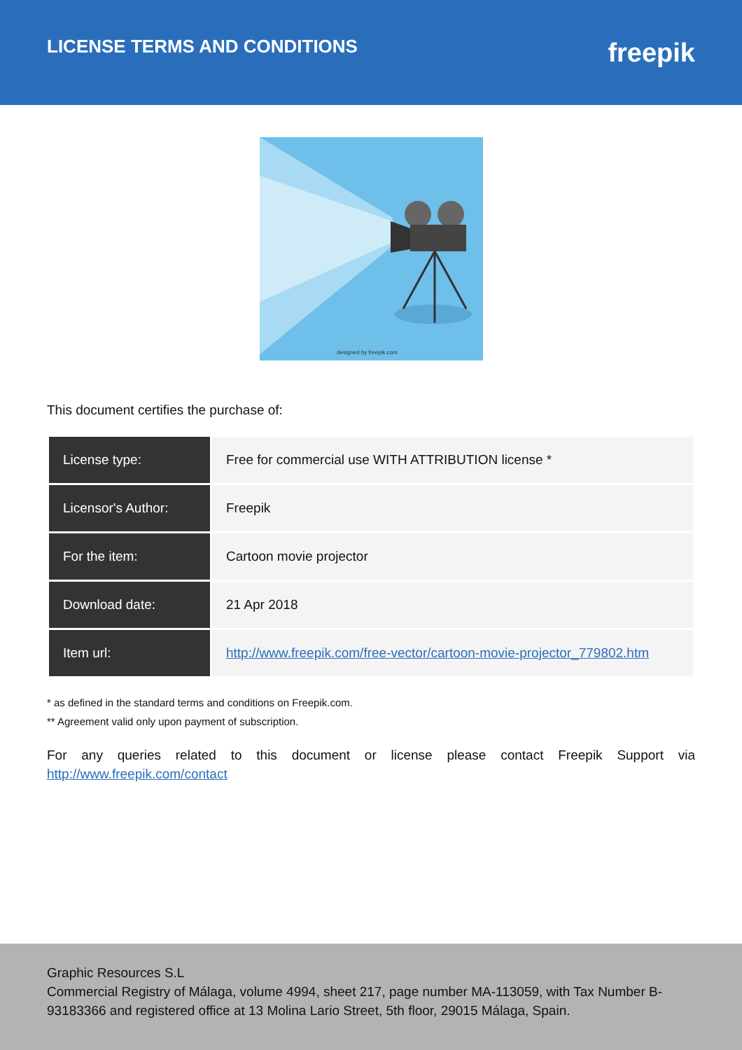LICENSE TERMS AND CONDITIONS
freepik
designed by freepik.com
This document certifies the purchase of:
| License type: | Free for commercial use WITH ATTRIBUTION license * |
| Licensor's Author: | Freepik |
| For the item: | Cartoon movie projector |
| Download date: | 21 Apr 2018 |
| Item url: | http://www.freepik.com/free-vector/cartoon-movie-projector_779802.htm |
* as defined in the standard terms and conditions on Freepik.com.
** Agreement valid only upon payment of subscription.
For any queries related to this document or license please contact Freepik Support via http://www.freepik.com/contact
Graphic Resources S.L
Commercial Registry of Málaga, volume 4994, sheet 217, page number MA-113059, with Tax Number B-93183366 and registered office at 13 Molina Lario Street, 5th floor, 29015 Málaga, Spain.